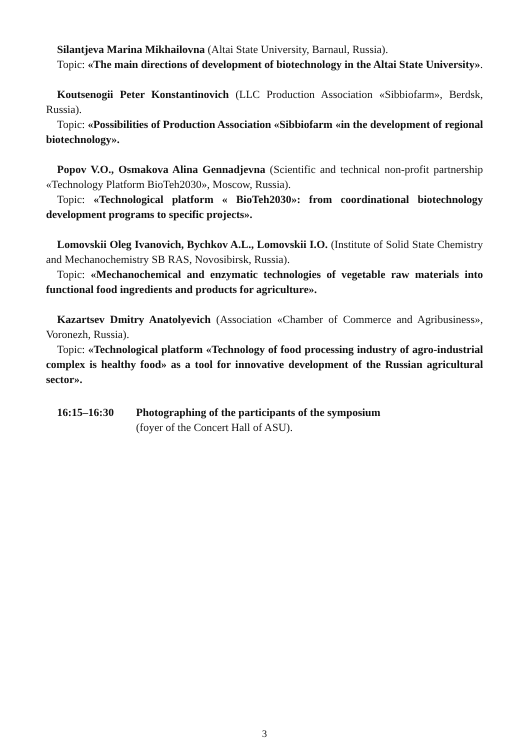Silantjeva Marina Mikhailovna (Altai State University, Barnaul, Russia).
Topic: «The main directions of development of biotechnology in the Altai State University».
Koutsenogii Peter Konstantinovich (LLC Production Association «Sibbiofarm», Berdsk, Russia).
Topic: «Possibilities of Production Association «Sibbiofarm «in the development of regional biotechnology».
Popov V.O., Osmakova Alina Gennadjevna (Scientific and technical non-profit partnership «Technology Platform BioTeh2030», Moscow, Russia).
Topic: «Technological platform « BioTeh2030»: from coordinational biotechnology development programs to specific projects».
Lomovskii Oleg Ivanovich, Bychkov A.L., Lomovskii I.O. (Institute of Solid State Chemistry and Mechanochemistry SB RAS, Novosibirsk, Russia).
Topic: «Mechanochemical and enzymatic technologies of vegetable raw materials into functional food ingredients and products for agriculture».
Kazartsev Dmitry Anatolyevich (Association «Chamber of Commerce and Agribusiness», Voronezh, Russia).
Topic: «Technological platform «Technology of food processing industry of agro-industrial complex is healthy food» as a tool for innovative development of the Russian agricultural sector».
16:15–16:30 Photographing of the participants of the symposium
(foyer of the Concert Hall of ASU).
3